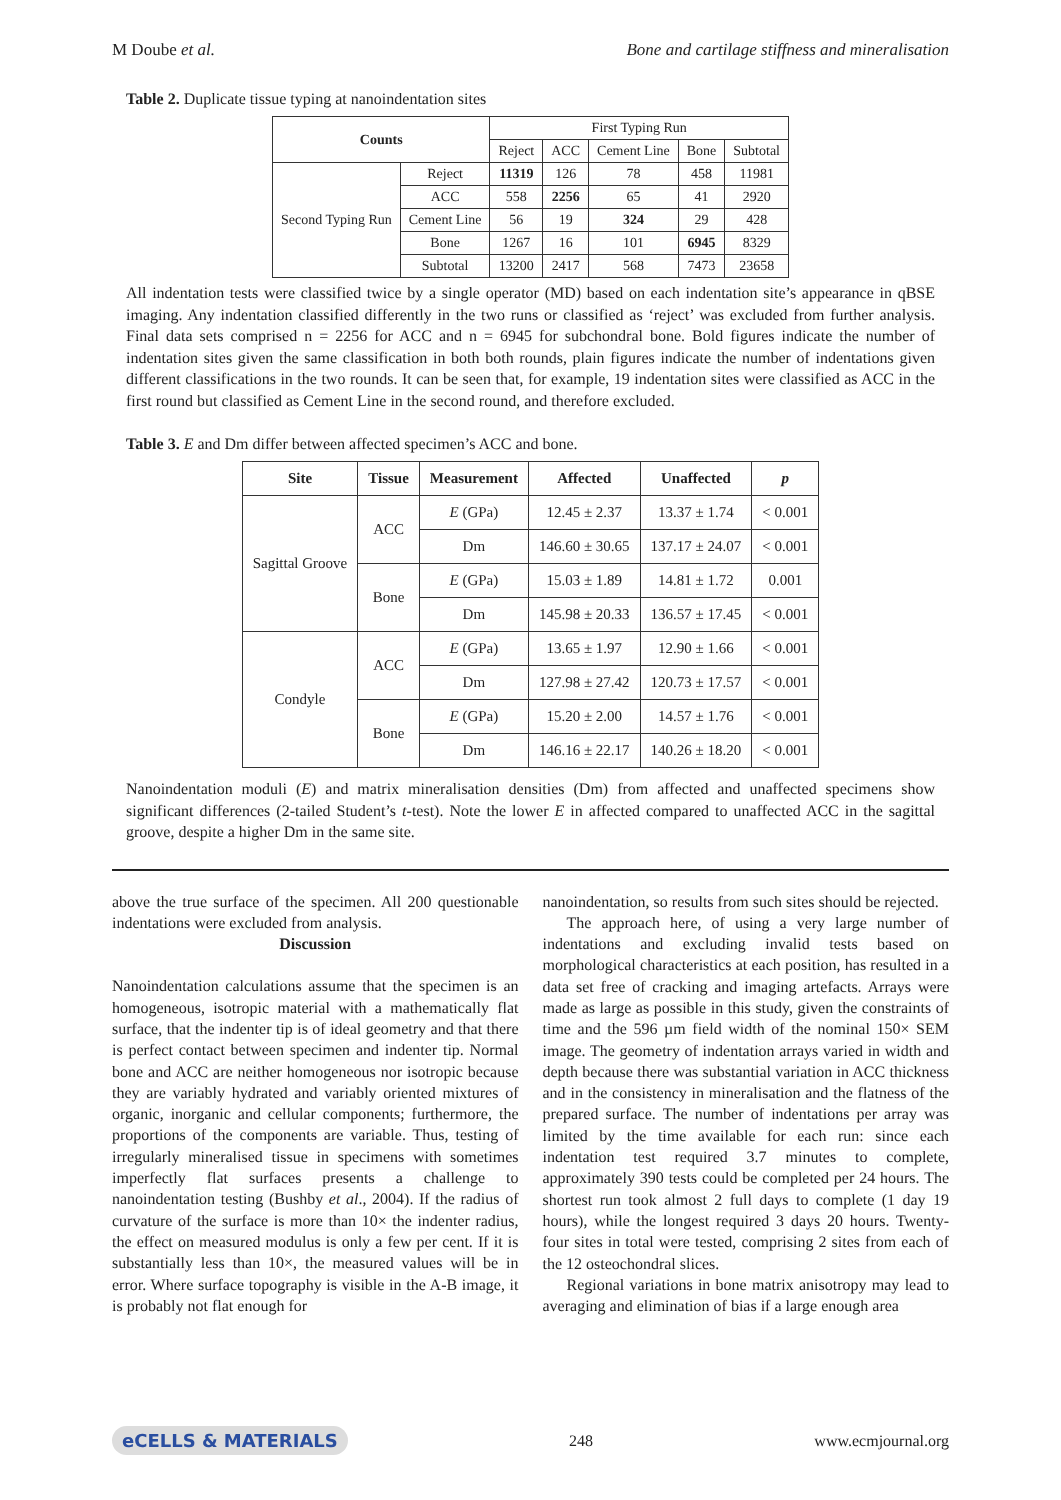M Doube et al. Bone and cartilage stiffness and mineralisation
Table 2. Duplicate tissue typing at nanoindentation sites
| Counts | | First Typing Run | | | | |
| --- | --- | --- | --- | --- | --- | --- |
| | | Reject | ACC | Cement Line | Bone | Subtotal |
| Second Typing Run | Reject | 11319 | 126 | 78 | 458 | 11981 |
| | ACC | 558 | 2256 | 65 | 41 | 2920 |
| | Cement Line | 56 | 19 | 324 | 29 | 428 |
| | Bone | 1267 | 16 | 101 | 6945 | 8329 |
| | Subtotal | 13200 | 2417 | 568 | 7473 | 23658 |
All indentation tests were classified twice by a single operator (MD) based on each indentation site’s appearance in qBSE imaging. Any indentation classified differently in the two runs or classified as ‘reject’ was excluded from further analysis. Final data sets comprised n = 2256 for ACC and n = 6945 for subchondral bone. Bold figures indicate the number of indentation sites given the same classification in both both rounds, plain figures indicate the number of indentations given different classifications in the two rounds. It can be seen that, for example, 19 indentation sites were classified as ACC in the first round but classified as Cement Line in the second round, and therefore excluded.
Table 3. E and Dm differ between affected specimen’s ACC and bone.
| Site | Tissue | Measurement | Affected | Unaffected | p |
| --- | --- | --- | --- | --- | --- |
| Sagittal Groove | ACC | E (GPa) | 12.45 ± 2.37 | 13.37 ± 1.74 | < 0.001 |
| | | Dm | 146.60 ± 30.65 | 137.17 ± 24.07 | < 0.001 |
| | Bone | E (GPa) | 15.03 ± 1.89 | 14.81 ± 1.72 | 0.001 |
| | | Dm | 145.98 ± 20.33 | 136.57 ± 17.45 | < 0.001 |
| Condyle | ACC | E (GPa) | 13.65 ± 1.97 | 12.90 ± 1.66 | < 0.001 |
| | | Dm | 127.98 ± 27.42 | 120.73 ± 17.57 | < 0.001 |
| | Bone | E (GPa) | 15.20 ± 2.00 | 14.57 ± 1.76 | < 0.001 |
| | | Dm | 146.16 ± 22.17 | 140.26 ± 18.20 | < 0.001 |
Nanoindentation moduli (E) and matrix mineralisation densities (Dm) from affected and unaffected specimens show significant differences (2-tailed Student’s t-test). Note the lower E in affected compared to unaffected ACC in the sagittal groove, despite a higher Dm in the same site.
above the true surface of the specimen. All 200 questionable indentations were excluded from analysis.
Discussion
Nanoindentation calculations assume that the specimen is an homogeneous, isotropic material with a mathematically flat surface, that the indenter tip is of ideal geometry and that there is perfect contact between specimen and indenter tip. Normal bone and ACC are neither homogeneous nor isotropic because they are variably hydrated and variably oriented mixtures of organic, inorganic and cellular components; furthermore, the proportions of the components are variable. Thus, testing of irregularly mineralised tissue in specimens with sometimes imperfectly flat surfaces presents a challenge to nanoindentation testing (Bushby et al., 2004). If the radius of curvature of the surface is more than 10× the indenter radius, the effect on measured modulus is only a few per cent. If it is substantially less than 10×, the measured values will be in error. Where surface topography is visible in the A-B image, it is probably not flat enough for
nanoindentation, so results from such sites should be rejected.
The approach here, of using a very large number of indentations and excluding invalid tests based on morphological characteristics at each position, has resulted in a data set free of cracking and imaging artefacts. Arrays were made as large as possible in this study, given the constraints of time and the 596 µm field width of the nominal 150× SEM image. The geometry of indentation arrays varied in width and depth because there was substantial variation in ACC thickness and in the consistency in mineralisation and the flatness of the prepared surface. The number of indentations per array was limited by the time available for each run: since each indentation test required 3.7 minutes to complete, approximately 390 tests could be completed per 24 hours. The shortest run took almost 2 full days to complete (1 day 19 hours), while the longest required 3 days 20 hours. Twenty-four sites in total were tested, comprising 2 sites from each of the 12 osteochondral slices.
Regional variations in bone matrix anisotropy may lead to averaging and elimination of bias if a large enough area
eCELLS & MATERIALS 248 www.ecmjournal.org